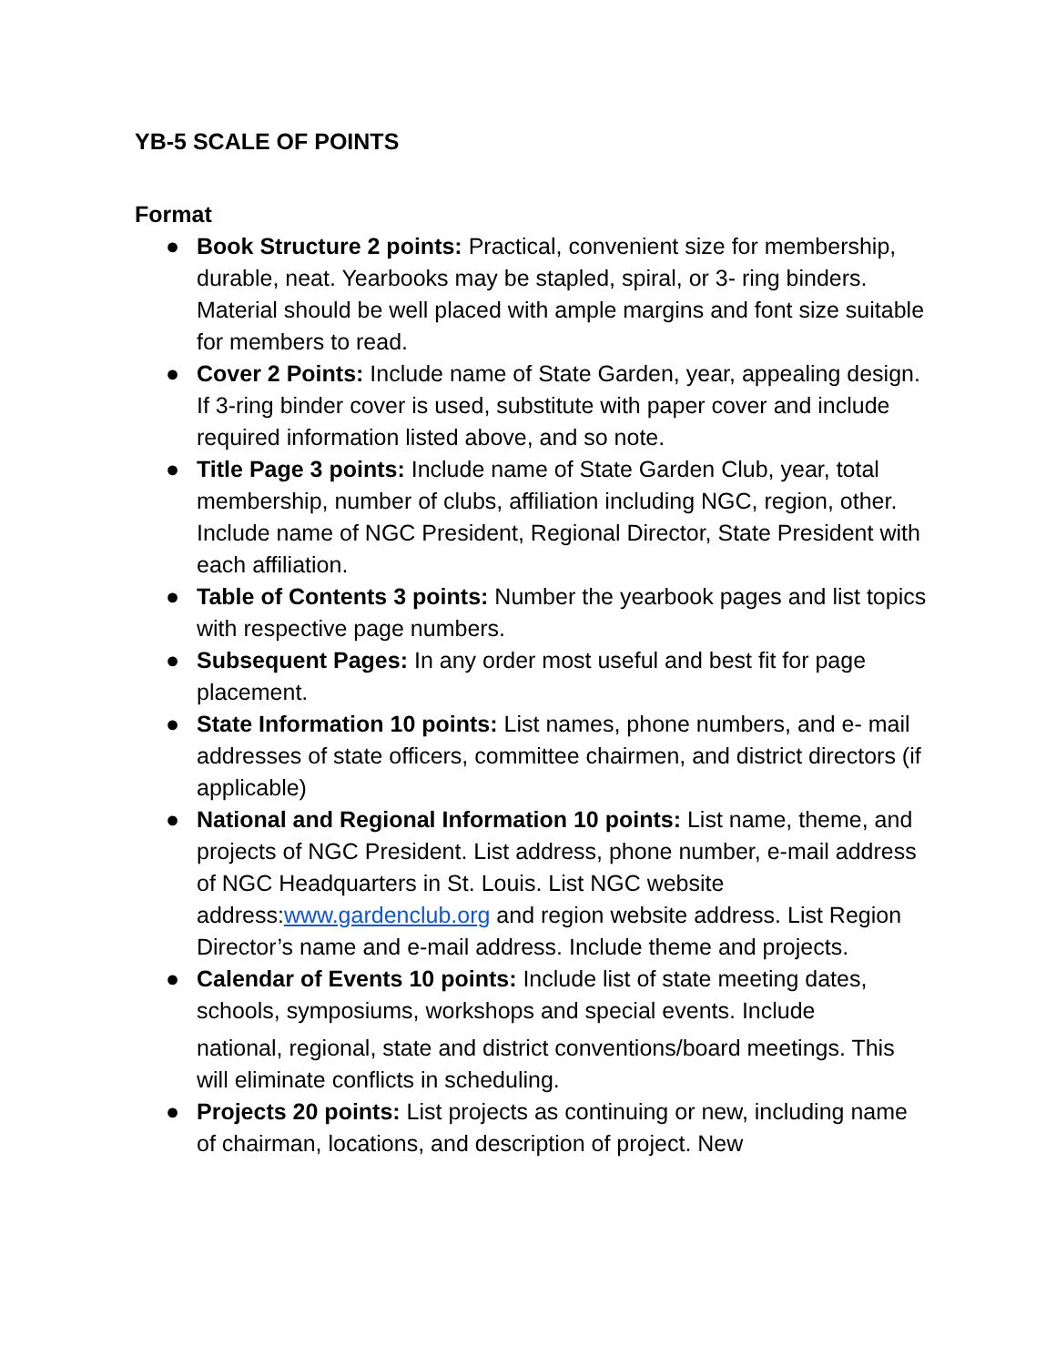YB-5 SCALE OF POINTS
Format
● Book Structure 2 points: Practical, convenient size for membership, durable, neat. Yearbooks may be stapled, spiral, or 3- ring binders. Material should be well placed with ample margins and font size suitable for members to read.
● Cover 2 Points: Include name of State Garden, year, appealing design. If 3-ring binder cover is used, substitute with paper cover and include required information listed above, and so note.
● Title Page 3 points: Include name of State Garden Club, year, total membership, number of clubs, affiliation including NGC, region, other. Include name of NGC President, Regional Director, State President with each affiliation.
● Table of Contents 3 points: Number the yearbook pages and list topics with respective page numbers.
● Subsequent Pages: In any order most useful and best fit for page placement.
● State Information 10 points: List names, phone numbers, and e- mail addresses of state officers, committee chairmen, and district directors (if applicable)
● National and Regional Information 10 points: List name, theme, and projects of NGC President. List address, phone number, e-mail address of NGC Headquarters in St. Louis. List NGC website address:www.gardenclub.org and region website address. List Region Director’s name and e-mail address. Include theme and projects.
● Calendar of Events 10 points: Include list of state meeting dates, schools, symposiums, workshops and special events. Include
national, regional, state and district conventions/board meetings. This will eliminate conflicts in scheduling.
● Projects 20 points: List projects as continuing or new, including name of chairman, locations, and description of project. New